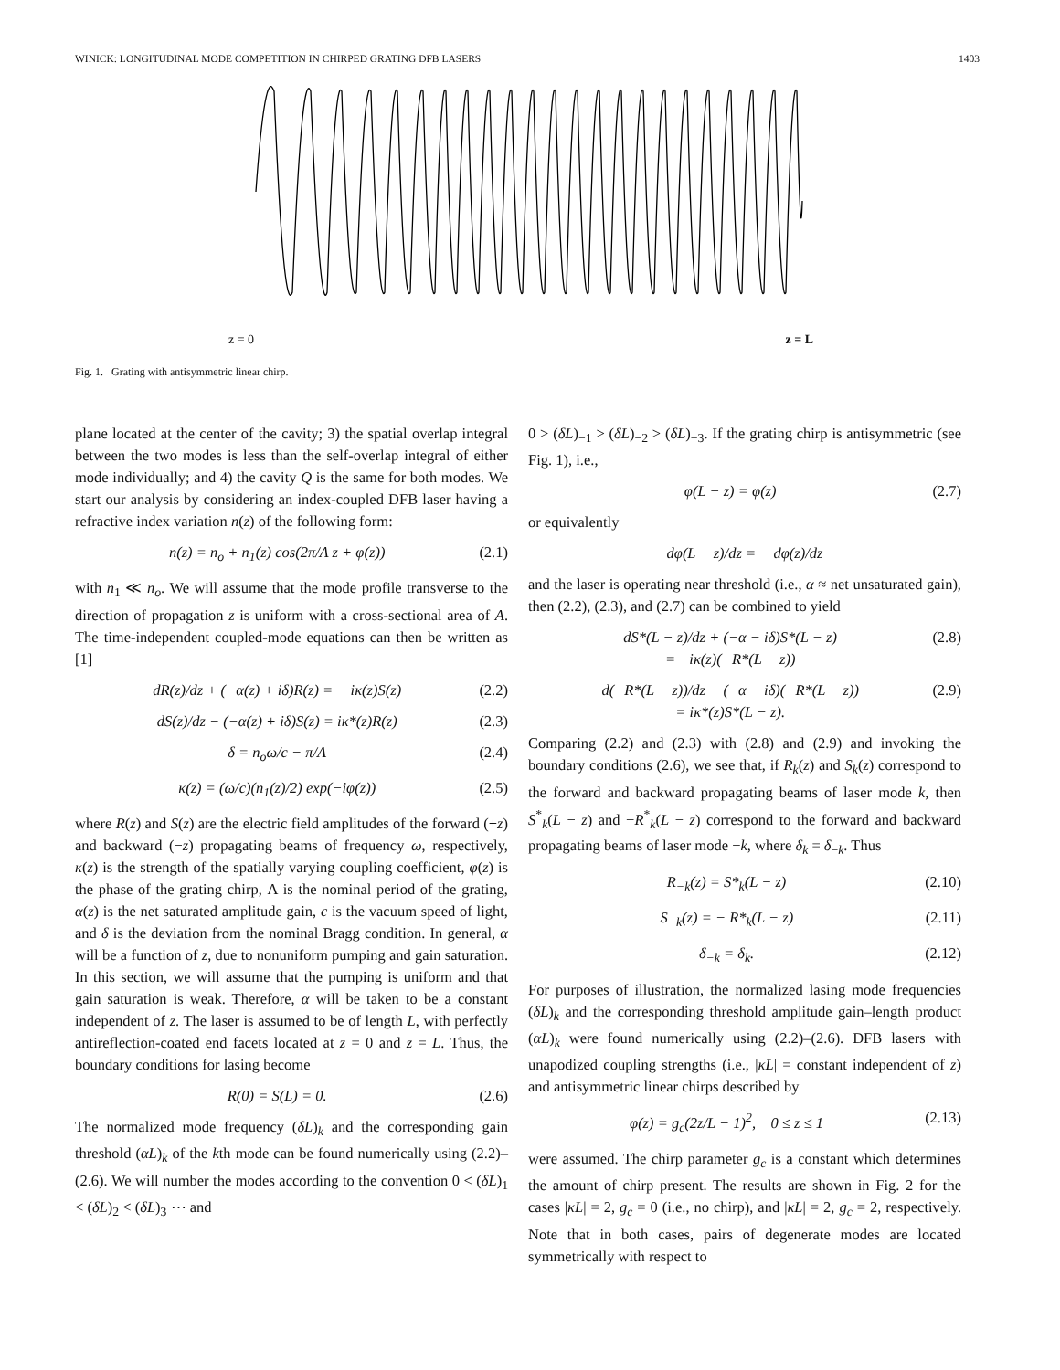WINICK: LONGITUDINAL MODE COMPETITION IN CHIRPED GRATING DFB LASERS 1403
z = 0 z = L
Fig. 1. Grating with antisymmetric linear chirp.
plane located at the center of the cavity; 3) the spatial overlap integral between the two modes is less than the self-overlap integral of either mode individually; and 4) the cavity Q is the same for both modes. We start our analysis by considering an index-coupled DFB laser having a refractive index variation n(z) of the following form:
n(z) = n<sub>o</sub> + n<sub>1</sub>(z) cos(2π/Λ z + φ(z)) (2.1)
with n<sub>1</sub> ≪ n<sub>o</sub>. We will assume that the mode profile transverse to the direction of propagation z is uniform with a cross-sectional area of A. The time-independent coupled-mode equations can then be written as [1]
dR(z)/dz + (−α(z) + iδ)R(z) = − iκ(z)S(z) (2.2)
dS(z)/dz − (−α(z) + iδ)S(z) = iκ*(z)R(z) (2.3)
δ = n<sub>o</sub>ω/c − π/Λ (2.4)
κ(z) = (ω/c)(n<sub>1</sub>(z)/2) exp(−iφ(z)) (2.5)
where R(z) and S(z) are the electric field amplitudes of the forward (+z) and backward (−z) propagating beams of frequency ω, respectively, κ(z) is the strength of the spatially varying coupling coefficient, φ(z) is the phase of the grating chirp, Λ is the nominal period of the grating, α(z) is the net saturated amplitude gain, c is the vacuum speed of light, and δ is the deviation from the nominal Bragg condition. In general, α will be a function of z, due to nonuniform pumping and gain saturation. In this section, we will assume that the pumping is uniform and that gain saturation is weak. Therefore, α will be taken to be a constant independent of z. The laser is assumed to be of length L, with perfectly antireflection-coated end facets located at z = 0 and z = L. Thus, the boundary conditions for lasing become
R(0) = S(L) = 0. (2.6)
The normalized mode frequency (δL)<sub>k</sub> and the corresponding gain threshold (αL)<sub>k</sub> of the kth mode can be found numerically using (2.2)–(2.6). We will number the modes according to the convention 0 < (δL)<sub>1</sub> < (δL)<sub>2</sub> < (δL)<sub>3</sub> ⋯ and
0 > (δL)<sub>−1</sub> > (δL)<sub>−2</sub> > (δL)<sub>−3</sub>. If the grating chirp is antisymmetric (see Fig. 1), i.e.,
φ(L − z) = φ(z) (2.7)
or equivalently
dφ(L − z)/dz = − dφ(z)/dz
and the laser is operating near threshold (i.e., α ≈ net unsaturated gain), then (2.2), (2.3), and (2.7) can be combined to yield
dS*(L − z)/dz + (−α − iδ)S*(L − z)
= −iκ(z)(−R*(L − z)) (2.8)
d(−R*(L − z))/dz − (−α − iδ)(−R*(L − z))
= iκ*(z)S*(L − z). (2.9)
Comparing (2.2) and (2.3) with (2.8) and (2.9) and invoking the boundary conditions (2.6), we see that, if R<sub>k</sub>(z) and S<sub>k</sub>(z) correspond to the forward and backward propagating beams of laser mode k, then S<sup>*</sup><sub>k</sub>(L − z) and −R<sup>*</sup><sub>k</sub>(L − z) correspond to the forward and backward propagating beams of laser mode −k, where δ<sub>k</sub> = δ<sub>−k</sub>. Thus
R<sub>−k</sub>(z) = S*<sub>k</sub>(L − z) (2.10)
S<sub>−k</sub>(z) = − R*<sub>k</sub>(L − z) (2.11)
δ<sub>−k</sub> = δ<sub>k</sub>. (2.12)
For purposes of illustration, the normalized lasing mode frequencies (δL)<sub>k</sub> and the corresponding threshold amplitude gain–length product (αL)<sub>k</sub> were found numerically using (2.2)–(2.6). DFB lasers with unapodized coupling strengths (i.e., |κL| = constant independent of z) and antisymmetric linear chirps described by
φ(z) = g<sub>c</sub>(2z/L − 1)<sup>2</sup>, 0 ≤ z ≤ 1 (2.13)
were assumed. The chirp parameter g<sub>c</sub> is a constant which determines the amount of chirp present. The results are shown in Fig. 2 for the cases |κL| = 2, g<sub>c</sub> = 0 (i.e., no chirp), and |κL| = 2, g<sub>c</sub> = 2, respectively. Note that in both cases, pairs of degenerate modes are located symmetrically with respect to